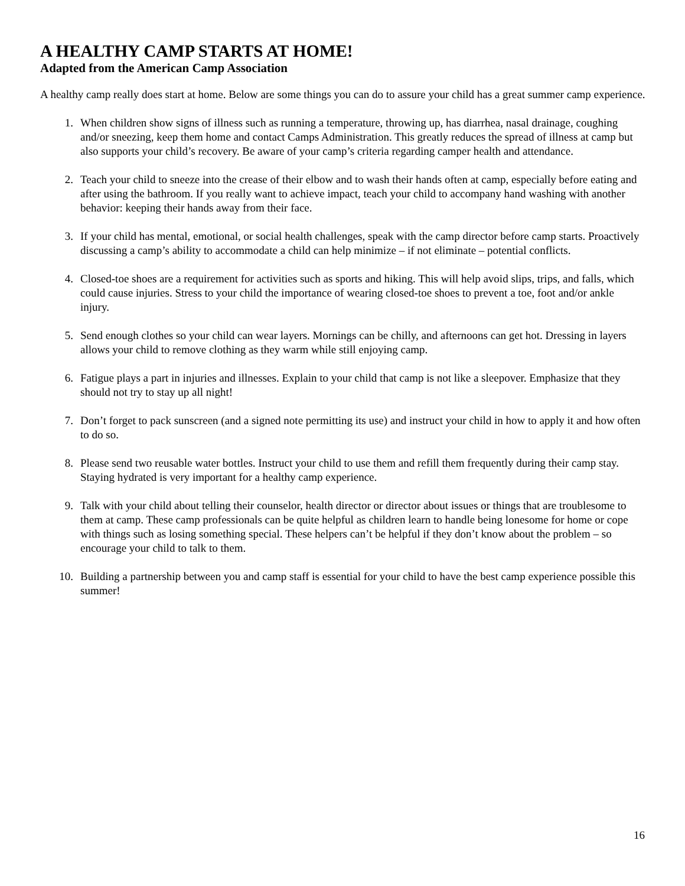A HEALTHY CAMP STARTS AT HOME!
Adapted from the American Camp Association
A healthy camp really does start at home. Below are some things you can do to assure your child has a great summer camp experience.
1. When children show signs of illness such as running a temperature, throwing up, has diarrhea, nasal drainage, coughing and/or sneezing, keep them home and contact Camps Administration. This greatly reduces the spread of illness at camp but also supports your child’s recovery. Be aware of your camp’s criteria regarding camper health and attendance.
2. Teach your child to sneeze into the crease of their elbow and to wash their hands often at camp, especially before eating and after using the bathroom. If you really want to achieve impact, teach your child to accompany hand washing with another behavior: keeping their hands away from their face.
3. If your child has mental, emotional, or social health challenges, speak with the camp director before camp starts. Proactively discussing a camp’s ability to accommodate a child can help minimize – if not eliminate – potential conflicts.
4. Closed-toe shoes are a requirement for activities such as sports and hiking. This will help avoid slips, trips, and falls, which could cause injuries. Stress to your child the importance of wearing closed-toe shoes to prevent a toe, foot and/or ankle injury.
5. Send enough clothes so your child can wear layers. Mornings can be chilly, and afternoons can get hot. Dressing in layers allows your child to remove clothing as they warm while still enjoying camp.
6. Fatigue plays a part in injuries and illnesses. Explain to your child that camp is not like a sleepover. Emphasize that they should not try to stay up all night!
7. Don’t forget to pack sunscreen (and a signed note permitting its use) and instruct your child in how to apply it and how often to do so.
8. Please send two reusable water bottles. Instruct your child to use them and refill them frequently during their camp stay. Staying hydrated is very important for a healthy camp experience.
9. Talk with your child about telling their counselor, health director or director about issues or things that are troublesome to them at camp. These camp professionals can be quite helpful as children learn to handle being lonesome for home or cope with things such as losing something special. These helpers can’t be helpful if they don’t know about the problem – so encourage your child to talk to them.
10. Building a partnership between you and camp staff is essential for your child to have the best camp experience possible this summer!
16